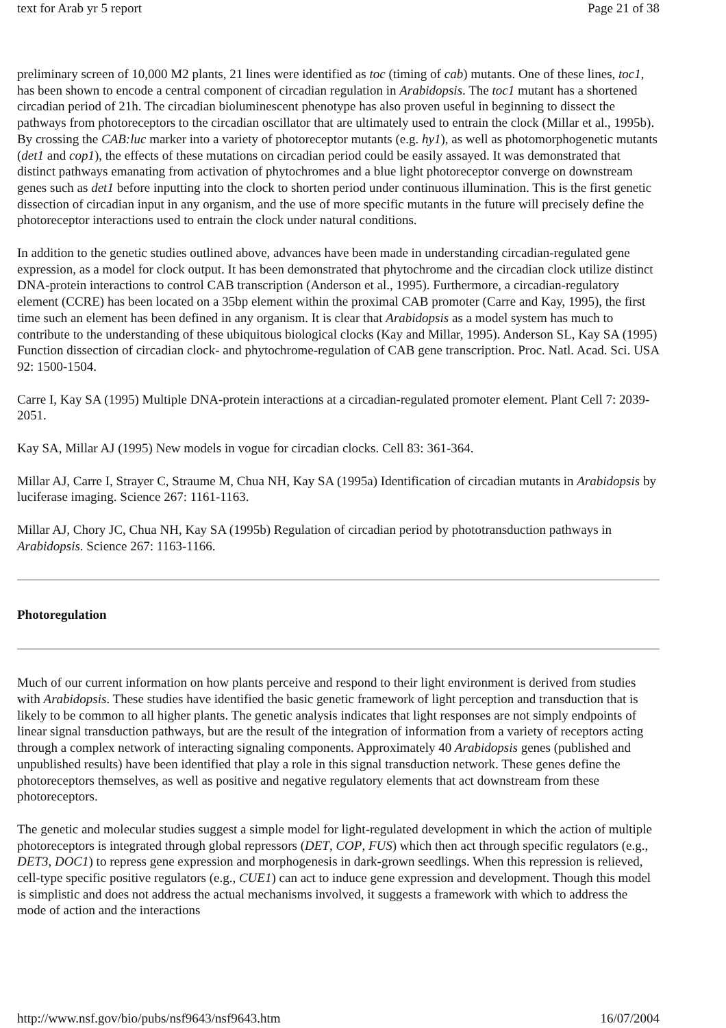text for Arab yr 5 report Page 21 of 38
preliminary screen of 10,000 M2 plants, 21 lines were identified as toc (timing of cab) mutants. One of these lines, toc1, has been shown to encode a central component of circadian regulation in Arabidopsis. The toc1 mutant has a shortened circadian period of 21h. The circadian bioluminescent phenotype has also proven useful in beginning to dissect the pathways from photoreceptors to the circadian oscillator that are ultimately used to entrain the clock (Millar et al., 1995b). By crossing the CAB:luc marker into a variety of photoreceptor mutants (e.g. hy1), as well as photomorphogenetic mutants (det1 and cop1), the effects of these mutations on circadian period could be easily assayed. It was demonstrated that distinct pathways emanating from activation of phytochromes and a blue light photoreceptor converge on downstream genes such as det1 before inputting into the clock to shorten period under continuous illumination. This is the first genetic dissection of circadian input in any organism, and the use of more specific mutants in the future will precisely define the photoreceptor interactions used to entrain the clock under natural conditions.
In addition to the genetic studies outlined above, advances have been made in understanding circadian-regulated gene expression, as a model for clock output. It has been demonstrated that phytochrome and the circadian clock utilize distinct DNA-protein interactions to control CAB transcription (Anderson et al., 1995). Furthermore, a circadian-regulatory element (CCRE) has been located on a 35bp element within the proximal CAB promoter (Carre and Kay, 1995), the first time such an element has been defined in any organism. It is clear that Arabidopsis as a model system has much to contribute to the understanding of these ubiquitous biological clocks (Kay and Millar, 1995). Anderson SL, Kay SA (1995) Function dissection of circadian clock- and phytochrome-regulation of CAB gene transcription. Proc. Natl. Acad. Sci. USA 92: 1500-1504.
Carre I, Kay SA (1995) Multiple DNA-protein interactions at a circadian-regulated promoter element. Plant Cell 7: 2039-2051.
Kay SA, Millar AJ (1995) New models in vogue for circadian clocks. Cell 83: 361-364.
Millar AJ, Carre I, Strayer C, Straume M, Chua NH, Kay SA (1995a) Identification of circadian mutants in Arabidopsis by luciferase imaging. Science 267: 1161-1163.
Millar AJ, Chory JC, Chua NH, Kay SA (1995b) Regulation of circadian period by phototransduction pathways in Arabidopsis. Science 267: 1163-1166.
Photoregulation
Much of our current information on how plants perceive and respond to their light environment is derived from studies with Arabidopsis. These studies have identified the basic genetic framework of light perception and transduction that is likely to be common to all higher plants. The genetic analysis indicates that light responses are not simply endpoints of linear signal transduction pathways, but are the result of the integration of information from a variety of receptors acting through a complex network of interacting signaling components. Approximately 40 Arabidopsis genes (published and unpublished results) have been identified that play a role in this signal transduction network. These genes define the photoreceptors themselves, as well as positive and negative regulatory elements that act downstream from these photoreceptors.
The genetic and molecular studies suggest a simple model for light-regulated development in which the action of multiple photoreceptors is integrated through global repressors (DET, COP, FUS) which then act through specific regulators (e.g., DET3, DOC1) to repress gene expression and morphogenesis in dark-grown seedlings. When this repression is relieved, cell-type specific positive regulators (e.g., CUE1) can act to induce gene expression and development. Though this model is simplistic and does not address the actual mechanisms involved, it suggests a framework with which to address the mode of action and the interactions
http://www.nsf.gov/bio/pubs/nsf9643/nsf9643.htm 16/07/2004